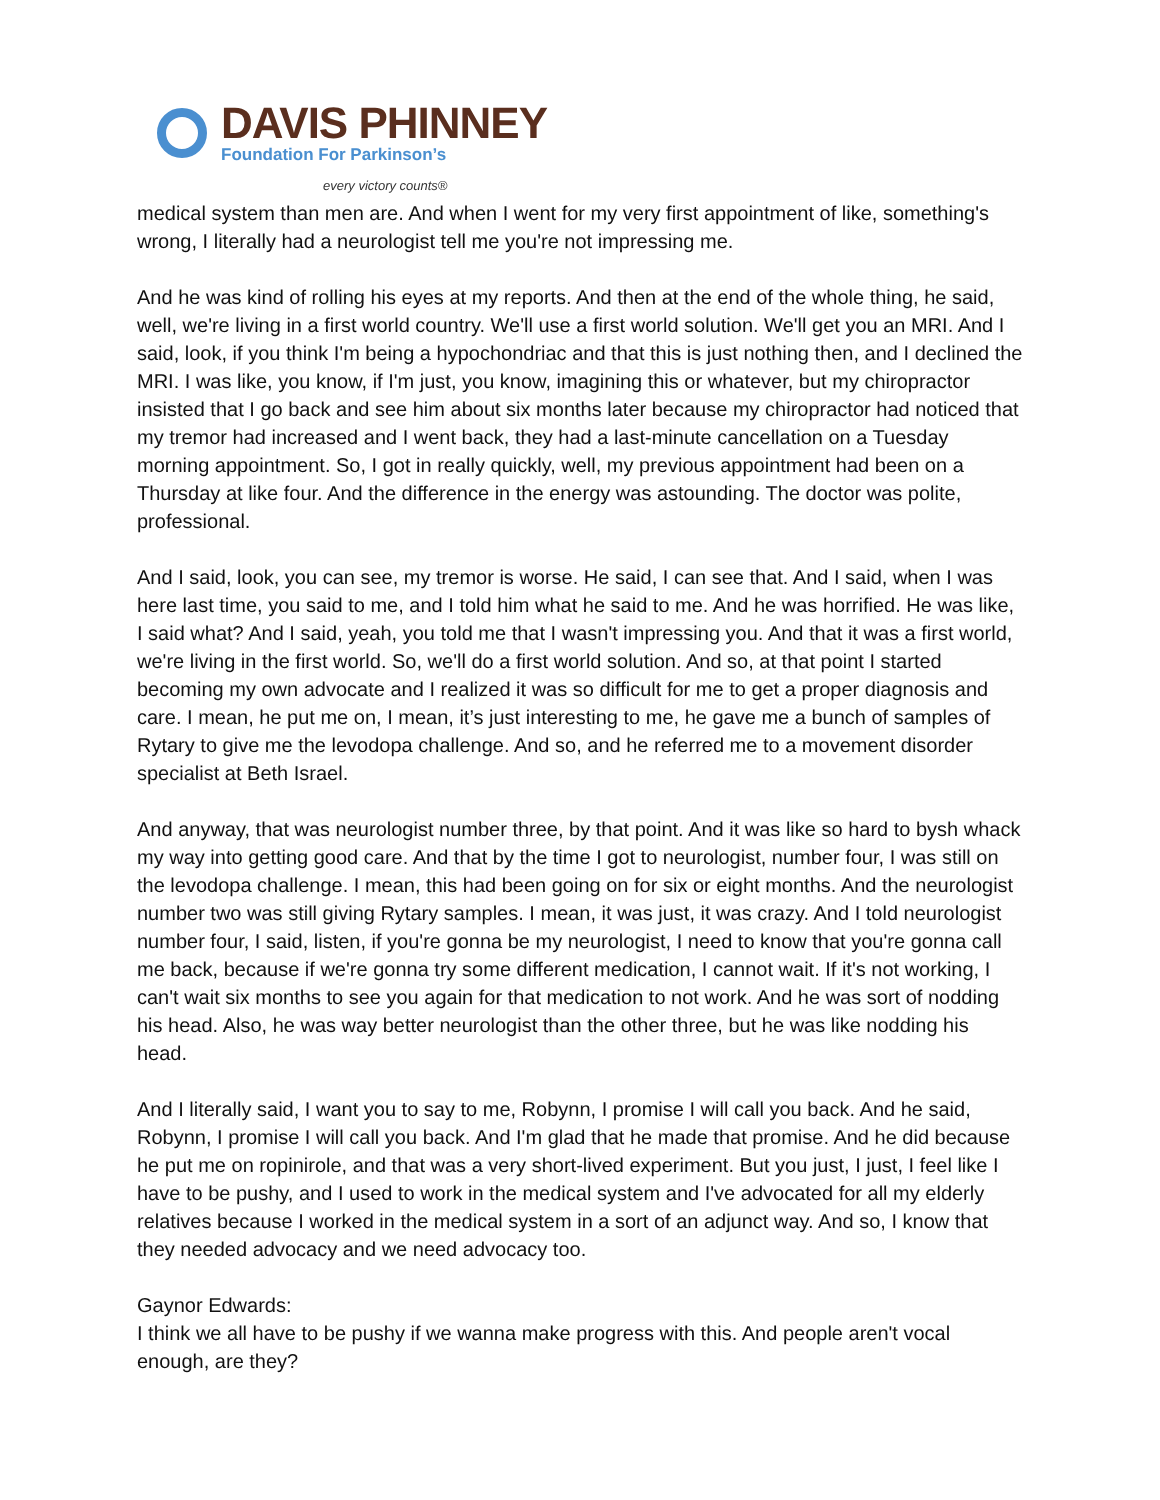DAVIS PHINNEY
Foundation For Parkinson’s
every victory counts®
medical system than men are. And when I went for my very first appointment of like, something's wrong, I literally had a neurologist tell me you're not impressing me.
And he was kind of rolling his eyes at my reports. And then at the end of the whole thing, he said, well, we're living in a first world country. We'll use a first world solution. We'll get you an MRI. And I said, look, if you think I'm being a hypochondriac and that this is just nothing then, and I declined the MRI. I was like, you know, if I'm just, you know, imagining this or whatever, but my chiropractor insisted that I go back and see him about six months later because my chiropractor had noticed that my tremor had increased and I went back, they had a last-minute cancellation on a Tuesday morning appointment. So, I got in really quickly, well, my previous appointment had been on a Thursday at like four. And the difference in the energy was astounding. The doctor was polite, professional.
And I said, look, you can see, my tremor is worse. He said, I can see that. And I said, when I was here last time, you said to me, and I told him what he said to me. And he was horrified. He was like, I said what? And I said, yeah, you told me that I wasn't impressing you. And that it was a first world, we're living in the first world. So, we'll do a first world solution. And so, at that point I started becoming my own advocate and I realized it was so difficult for me to get a proper diagnosis and care. I mean, he put me on, I mean, it’s just interesting to me, he gave me a bunch of samples of Rytary to give me the levodopa challenge. And so, and he referred me to a movement disorder specialist at Beth Israel.
And anyway, that was neurologist number three, by that point. And it was like so hard to bysh whack my way into getting good care. And that by the time I got to neurologist, number four, I was still on the levodopa challenge. I mean, this had been going on for six or eight months. And the neurologist number two was still giving Rytary samples. I mean, it was just, it was crazy. And I told neurologist number four, I said, listen, if you're gonna be my neurologist, I need to know that you're gonna call me back, because if we're gonna try some different medication, I cannot wait. If it's not working, I can't wait six months to see you again for that medication to not work. And he was sort of nodding his head. Also, he was way better neurologist than the other three, but he was like nodding his head.
And I literally said, I want you to say to me, Robynn, I promise I will call you back. And he said, Robynn, I promise I will call you back. And I'm glad that he made that promise. And he did because he put me on ropinirole, and that was a very short-lived experiment. But you just, I just, I feel like I have to be pushy, and I used to work in the medical system and I've advocated for all my elderly relatives because I worked in the medical system in a sort of an adjunct way. And so, I know that they needed advocacy and we need advocacy too.
Gaynor Edwards:
I think we all have to be pushy if we wanna make progress with this. And people aren't vocal enough, are they?